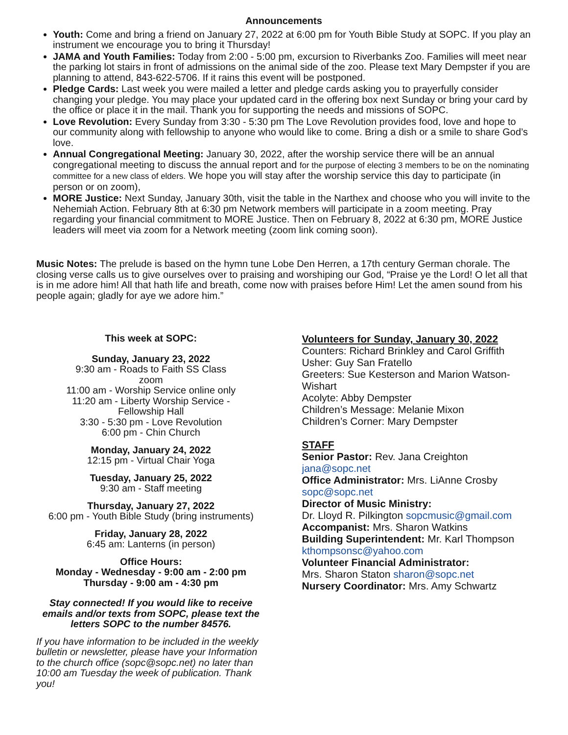Announcements
Youth: Come and bring a friend on January 27, 2022 at 6:00 pm for Youth Bible Study at SOPC. If you play an instrument we encourage you to bring it Thursday!
JAMA and Youth Families: Today from 2:00 - 5:00 pm, excursion to Riverbanks Zoo. Families will meet near the parking lot stairs in front of admissions on the animal side of the zoo. Please text Mary Dempster if you are planning to attend, 843-622-5706. If it rains this event will be postponed.
Pledge Cards: Last week you were mailed a letter and pledge cards asking you to prayerfully consider changing your pledge. You may place your updated card in the offering box next Sunday or bring your card by the office or place it in the mail. Thank you for supporting the needs and missions of SOPC.
Love Revolution: Every Sunday from 3:30 - 5:30 pm The Love Revolution provides food, love and hope to our community along with fellowship to anyone who would like to come. Bring a dish or a smile to share God’s love.
Annual Congregational Meeting: January 30, 2022, after the worship service there will be an annual congregational meeting to discuss the annual report and for the purpose of electing 3 members to be on the nominating committee for a new class of elders. We hope you will stay after the worship service this day to participate (in person or on zoom),
MORE Justice: Next Sunday, January 30th, visit the table in the Narthex and choose who you will invite to the Nehemiah Action. February 8th at 6:30 pm Network members will participate in a zoom meeting. Pray regarding your financial commitment to MORE Justice. Then on February 8, 2022 at 6:30 pm, MORE Justice leaders will meet via zoom for a Network meeting (zoom link coming soon).
Music Notes: The prelude is based on the hymn tune Lobe Den Herren, a 17th century German chorale. The closing verse calls us to give ourselves over to praising and worshiping our God, “Praise ye the Lord! O let all that is in me adore him! All that hath life and breath, come now with praises before Him! Let the amen sound from his people again; gladly for aye we adore him.”
This week at SOPC:
Sunday, January 23, 2022
9:30 am - Roads to Faith SS Class
zoom
11:00 am - Worship Service online only
11:20 am - Liberty Worship Service -
Fellowship Hall
3:30 - 5:30 pm - Love Revolution
6:00 pm - Chin Church
Monday, January 24, 2022
12:15 pm - Virtual Chair Yoga
Tuesday, January 25, 2022
9:30 am - Staff meeting
Thursday, January 27, 2022
6:00 pm - Youth Bible Study (bring instruments)
Friday, January 28, 2022
6:45 am: Lanterns (in person)
Office Hours:
Monday - Wednesday - 9:00 am - 2:00 pm
Thursday - 9:00 am - 4:30 pm
Stay connected! If you would like to receive emails and/or texts from SOPC, please text the letters SOPC to the number 84576.
If you have information to be included in the weekly bulletin or newsletter, please have your Information to the church office (sopc@sopc.net) no later than 10:00 am Tuesday the week of publication. Thank you!
Volunteers for Sunday, January 30, 2022
Counters: Richard Brinkley and Carol Griffith
Usher: Guy San Fratello
Greeters: Sue Kesterson and Marion Watson-Wishart
Acolyte: Abby Dempster
Children’s Message: Melanie Mixon
Children’s Corner: Mary Dempster
STAFF
Senior Pastor: Rev. Jana Creighton
jana@sopc.net
Office Administrator: Mrs. LiAnne Crosby
sopc@sopc.net
Director of Music Ministry:
Dr. Lloyd R. Pilkington sopcmusic@gmail.com
Accompanist: Mrs. Sharon Watkins
Building Superintendent: Mr. Karl Thompson
kthompsonsc@yahoo.com
Volunteer Financial Administrator:
Mrs. Sharon Staton sharon@sopc.net
Nursery Coordinator: Mrs. Amy Schwartz